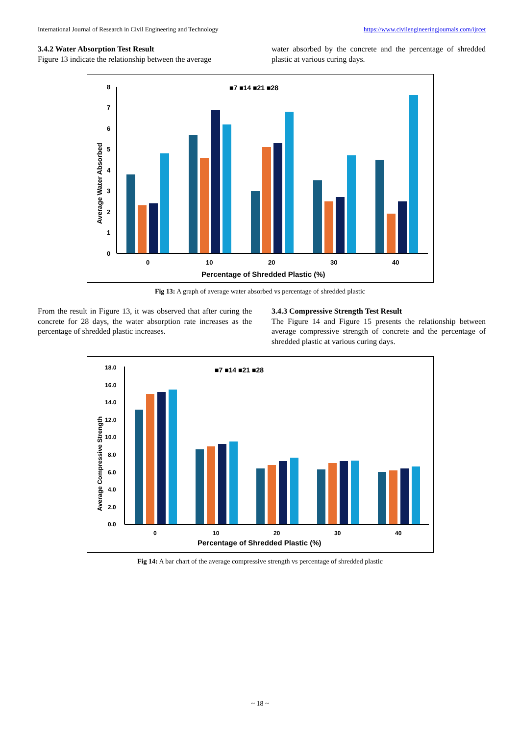International Journal of Research in Civil Engineering and Technology https://www.civilengineeringjournals.com/ijrcet
3.4.2 Water Absorption Test Result
Figure 13 indicate the relationship between the average
water absorbed by the concrete and the percentage of shredded plastic at various curing days.
■7 ■14 ■21 ■28
0
1
2
3
4
5
6
7
8
0
10
20
30
40
Percentage of Shredded Plastic (%)
Average Water Absorbed
Fig 13: A graph of average water absorbed vs percentage of shredded plastic
From the result in Figure 13, it was observed that after curing the concrete for 28 days, the water absorption rate increases as the percentage of shredded plastic increases.
3.4.3 Compressive Strength Test Result
The Figure 14 and Figure 15 presents the relationship between average compressive strength of concrete and the percentage of shredded plastic at various curing days.
■7 ■14 ■21 ■28
0.0
2.0
4.0
6.0
8.0
10.0
12.0
14.0
16.0
18.0
0
10
20
30
40
Percentage of Shredded Plastic (%)
Average Compressive Strength
Fig 14: A bar chart of the average compressive strength vs percentage of shredded plastic
~ 18 ~